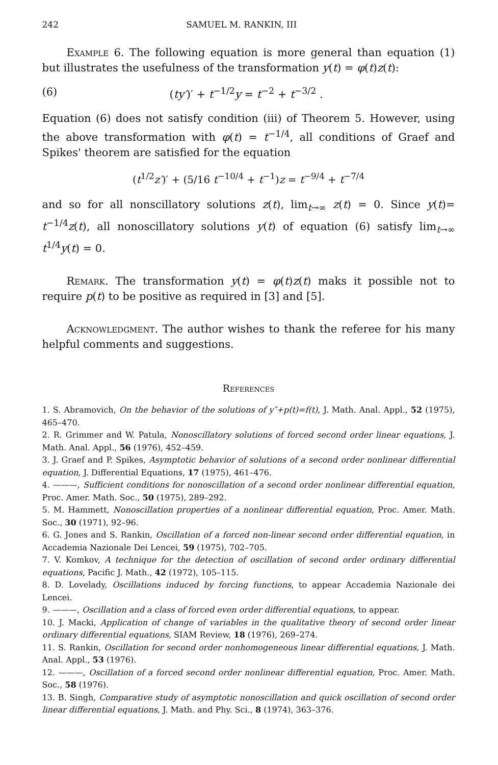242 SAMUEL M. RANKIN, III
Example 6. The following equation is more general than equation (1) but illustrates the usefulness of the transformation y(t) = φ(t)z(t):
(6) (ty′)′ + t<sup>−1/2</sup>y = t<sup>−2</sup> + t<sup>−3/2</sup> .
Equation (6) does not satisfy condition (iii) of Theorem 5. However, using the above transformation with φ(t) = t<sup>−1/4</sup>, all conditions of Graef and Spikes' theorem are satisfied for the equation
(t<sup>1/2</sup>z′)′ + (5/16 t<sup>−10/4</sup> + t<sup>−1</sup>)z = t<sup>−9/4</sup> + t<sup>−7/4</sup>
and so for all nonscillatory solutions z(t), lim<sub>t→∞</sub> z(t) = 0. Since y(t)= t<sup>−1/4</sup>z(t), all nonoscillatory solutions y(t) of equation (6) satisfy lim<sub>t→∞</sub> t<sup>1/4</sup>y(t) = 0.
Remark. The transformation y(t) = φ(t)z(t) maks it possible not to require p(t) to be positive as required in [3] and [5].
Acknowledgment. The author wishes to thank the referee for his many helpful comments and suggestions.
References
1. S. Abramovich, On the behavior of the solutions of y″+p(t)=f(t), J. Math. Anal. Appl., 52 (1975), 465–470.
2. R. Grimmer and W. Patula, Nonoscillatory solutions of forced second order linear equations, J. Math. Anal. Appl., 56 (1976), 452–459.
3. J. Graef and P. Spikes, Asymptotic behavior of solutions of a second order nonlinear differential equation, J. Differential Equations, 17 (1975), 461–476.
4. ———, Sufficient conditions for nonoscillation of a second order nonlinear differential equation, Proc. Amer. Math. Soc., 50 (1975), 289–292.
5. M. Hammett, Nonoscillation properties of a nonlinear differential equation, Proc. Amer. Math. Soc., 30 (1971), 92–96.
6. G. Jones and S. Rankin, Oscillation of a forced non-linear second order differential equation, in Accademia Nazionale Dei Lencei, 59 (1975), 702–705.
7. V. Komkov, A technique for the detection of oscillation of second order ordinary differential equations, Pacific J. Math., 42 (1972), 105–115.
8. D. Lovelady, Oscillations induced by forcing functions, to appear Accademia Nazionale dei Lencei.
9. ———, Oscillation and a class of forced even order differential equations, to appear.
10. J. Macki, Application of change of variables in the qualitative theory of second order linear ordinary differential equations, SIAM Review, 18 (1976), 269–274.
11. S. Rankin, Oscillation for second order nonhomogeneous linear differential equations, J. Math. Anal. Appl., 53 (1976).
12. ———, Oscillation of a forced second order nonlinear differential equation, Proc. Amer. Math. Soc., 58 (1976).
13. B. Singh, Comparative study of asymptotic nonoscillation and quick oscillation of second order linear differential equations, J. Math. and Phy. Sci., 8 (1974), 363–376.